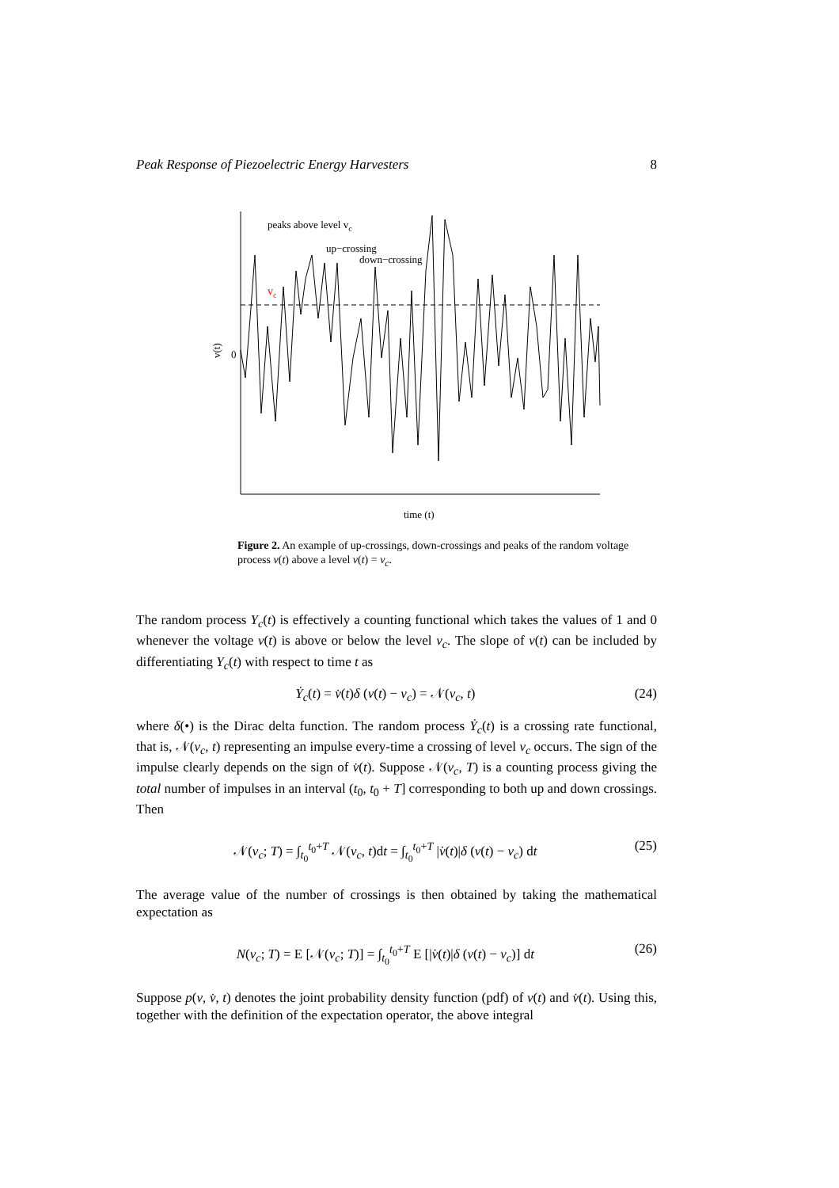Peak Response of Piezoelectric Energy Harvesters 8
peaks above level vc
up−crossing
down−crossing
vc
0
v(t)
time (t)
Figure 2. An example of up-crossings, down-crossings and peaks of the random voltage process v(t) above a level v(t) = v<sub>c</sub>.
The random process Y<sub>c</sub>(t) is effectively a counting functional which takes the values of 1 and 0 whenever the voltage v(t) is above or below the level v<sub>c</sub>. The slope of v(t) can be included by differentiating Y<sub>c</sub>(t) with respect to time t as
Ẏ<sub>c</sub>(t) = v̇(t)δ (v(t) − v<sub>c</sub>) = 𝒩(v<sub>c</sub>, t) (24)
where δ(•) is the Dirac delta function. The random process Ẏ<sub>c</sub>(t) is a crossing rate functional, that is, 𝒩(v<sub>c</sub>, t) representing an impulse every-time a crossing of level v<sub>c</sub> occurs. The sign of the impulse clearly depends on the sign of v̇(t). Suppose 𝒩(v<sub>c</sub>, T) is a counting process giving the total number of impulses in an interval (t<sub>0</sub>, t<sub>0</sub> + T] corresponding to both up and down crossings. Then
𝒩(v<sub>c</sub>; T) = ∫<sub>t<sub>0</sub></sub><sup>t<sub>0</sub>+T</sup> 𝒩(v<sub>c</sub>, t)dt = ∫<sub>t<sub>0</sub></sub><sup>t<sub>0</sub>+T</sup> |v̇(t)|δ (v(t) − v<sub>c</sub>) dt (25)
The average value of the number of crossings is then obtained by taking the mathematical expectation as
N(v<sub>c</sub>; T) = E [𝒩(v<sub>c</sub>; T)] = ∫<sub>t<sub>0</sub></sub><sup>t<sub>0</sub>+T</sup> E [|v̇(t)|δ (v(t) − v<sub>c</sub>)] dt (26)
Suppose p(v, v̇, t) denotes the joint probability density function (pdf) of v(t) and v̇(t). Using this, together with the definition of the expectation operator, the above integral